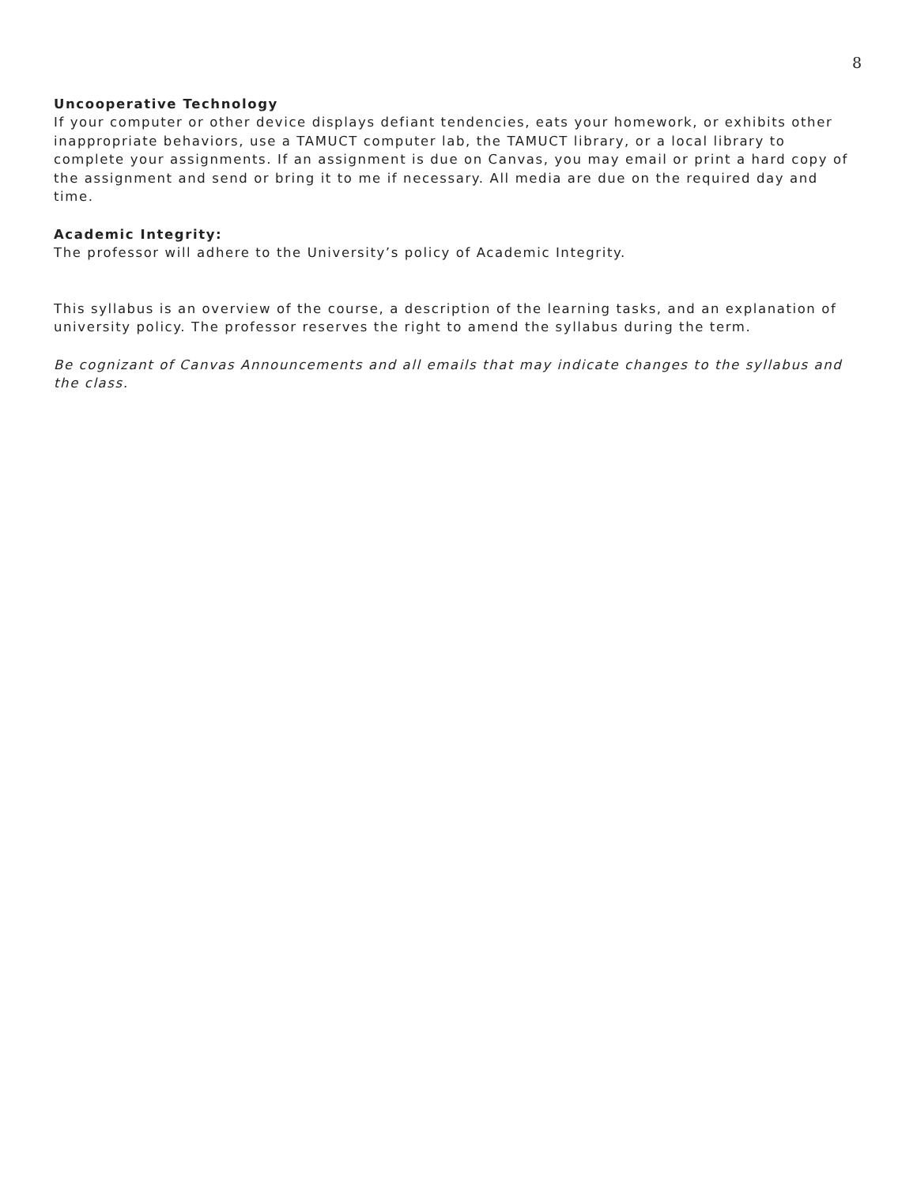8
Uncooperative Technology
If your computer or other device displays defiant tendencies, eats your homework, or exhibits other inappropriate behaviors, use a TAMUCT computer lab, the TAMUCT library, or a local library to complete your assignments. If an assignment is due on Canvas, you may email or print a hard copy of the assignment and send or bring it to me if necessary. All media are due on the required day and time.
Academic Integrity:
The professor will adhere to the University’s policy of Academic Integrity.
This syllabus is an overview of the course, a description of the learning tasks, and an explanation of university policy. The professor reserves the right to amend the syllabus during the term.
Be cognizant of Canvas Announcements and all emails that may indicate changes to the syllabus and the class.